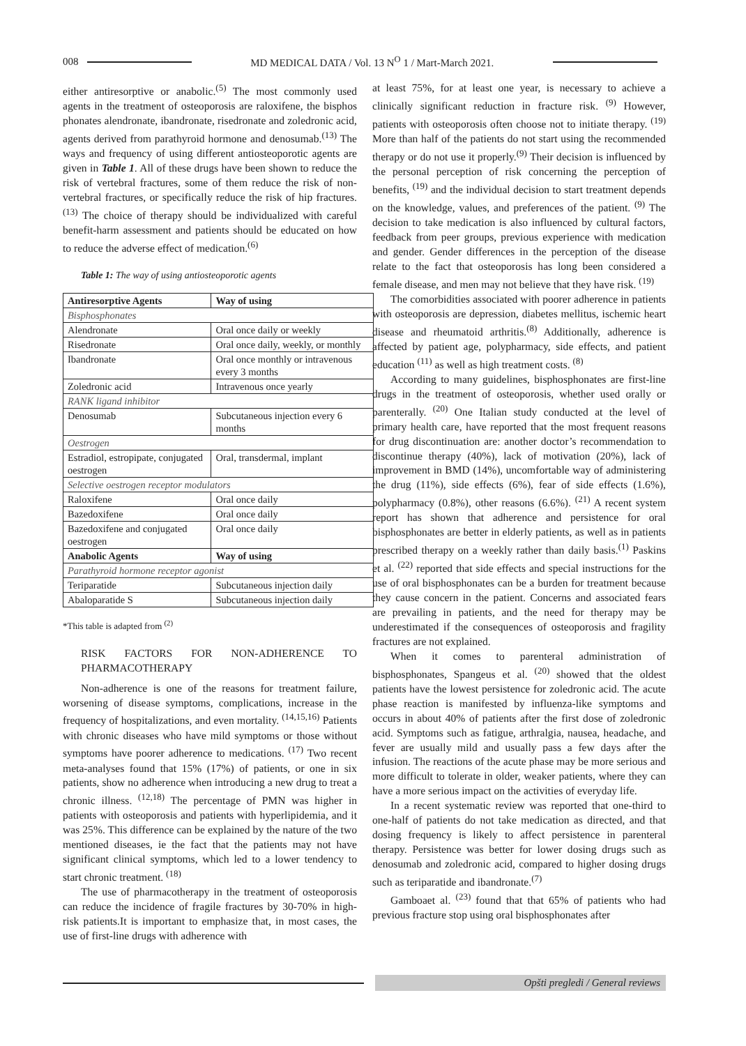008 MD MEDICAL DATA / Vol. 13 N<sup>O</sup> 1 / Mart-March 2021.
either antiresorptive or anabolic.<sup>(5)</sup> The most commonly used agents in the treatment of osteoporosis are raloxifene, the bisphos phonates alendronate, ibandronate, risedronate and zoledronic acid, agents derived from parathyroid hormone and denosumab.<sup>(13)</sup> The ways and frequency of using different antiosteoporotic agents are given in Table 1. All of these drugs have been shown to reduce the risk of vertebral fractures, some of them reduce the risk of non-vertebral fractures, or specifically reduce the risk of hip fractures. <sup>(13)</sup> The choice of therapy should be individualized with careful benefit-harm assessment and patients should be educated on how to reduce the adverse effect of medication.<sup>(6)</sup>
Table 1: The way of using antiosteoporotic agents
| Antiresorptive Agents | Way of using |
| --- | --- |
| Bisphosphonates | |
| Alendronate | Oral once daily or weekly |
| Risedronate | Oral once daily, weekly, or monthly |
| Ibandronate | Oral once monthly or intravenous every 3 months |
| Zoledronic acid | Intravenous once yearly |
| RANK ligand inhibitor | |
| Denosumab | Subcutaneous injection every 6 months |
| Oestrogen | |
| Estradiol, estropipate, conjugated oestrogen | Oral, transdermal, implant |
| Selective oestrogen receptor modulators | |
| Raloxifene | Oral once daily |
| Bazedoxifene | Oral once daily |
| Bazedoxifene and conjugated oestrogen | Oral once daily |
| Anabolic Agents | Way of using |
| Parathyroid hormone receptor agonist | |
| Teriparatide | Subcutaneous injection daily |
| Abaloparatide S | Subcutaneous injection daily |
*This table is adapted from <sup>(2)</sup>
RISK FACTORS FOR NON-ADHERENCE TO PHARMACOTHERAPY
Non-adherence is one of the reasons for treatment failure, worsening of disease symptoms, complications, increase in the frequency of hospitalizations, and even mortality. <sup>(14,15,16)</sup> Patients with chronic diseases who have mild symptoms or those without symptoms have poorer adherence to medications. <sup>(17)</sup> Two recent meta-analyses found that 15% (17%) of patients, or one in six patients, show no adherence when introducing a new drug to treat a chronic illness. <sup>(12,18)</sup> The percentage of PMN was higher in patients with osteoporosis and patients with hyperlipidemia, and it was 25%. This difference can be explained by the nature of the two mentioned diseases, ie the fact that the patients may not have significant clinical symptoms, which led to a lower tendency to start chronic treatment. <sup>(18)</sup>
The use of pharmacotherapy in the treatment of osteoporosis can reduce the incidence of fragile fractures by 30-70% in high-risk patients.It is important to emphasize that, in most cases, the use of first-line drugs with adherence with
at least 75%, for at least one year, is necessary to achieve a clinically significant reduction in fracture risk. <sup>(9)</sup> However, patients with osteoporosis often choose not to initiate therapy. <sup>(19)</sup> More than half of the patients do not start using the recommended therapy or do not use it properly.<sup>(9)</sup> Their decision is influenced by the personal perception of risk concerning the perception of benefits, <sup>(19)</sup> and the individual decision to start treatment depends on the knowledge, values, and preferences of the patient. <sup>(9)</sup> The decision to take medication is also influenced by cultural factors, feedback from peer groups, previous experience with medication and gender. Gender differences in the perception of the disease relate to the fact that osteoporosis has long been considered a female disease, and men may not believe that they have risk. <sup>(19)</sup>
The comorbidities associated with poorer adherence in patients with osteoporosis are depression, diabetes mellitus, ischemic heart disease and rheumatoid arthritis.<sup>(8)</sup> Additionally, adherence is affected by patient age, polypharmacy, side effects, and patient education <sup>(11)</sup> as well as high treatment costs. <sup>(8)</sup>
According to many guidelines, bisphosphonates are first-line drugs in the treatment of osteoporosis, whether used orally or parenterally. <sup>(20)</sup> One Italian study conducted at the level of primary health care, have reported that the most frequent reasons for drug discontinuation are: another doctor’s recommendation to discontinue therapy (40%), lack of motivation (20%), lack of improvement in BMD (14%), uncomfortable way of administering the drug (11%), side effects (6%), fear of side effects (1.6%), polypharmacy (0.8%), other reasons (6.6%). <sup>(21)</sup> A recent system report has shown that adherence and persistence for oral bisphosphonates are better in elderly patients, as well as in patients prescribed therapy on a weekly rather than daily basis.<sup>(1)</sup> Paskins et al. <sup>(22)</sup> reported that side effects and special instructions for the use of oral bisphosphonates can be a burden for treatment because they cause concern in the patient. Concerns and associated fears are prevailing in patients, and the need for therapy may be underestimated if the consequences of osteoporosis and fragility fractures are not explained.
When it comes to parenteral administration of bisphosphonates, Spangeus et al. <sup>(20)</sup> showed that the oldest patients have the lowest persistence for zoledronic acid. The acute phase reaction is manifested by influenza-like symptoms and occurs in about 40% of patients after the first dose of zoledronic acid. Symptoms such as fatigue, arthralgia, nausea, headache, and fever are usually mild and usually pass a few days after the infusion. The reactions of the acute phase may be more serious and more difficult to tolerate in older, weaker patients, where they can have a more serious impact on the activities of everyday life.
In a recent systematic review was reported that one-third to one-half of patients do not take medication as directed, and that dosing frequency is likely to affect persistence in parenteral therapy. Persistence was better for lower dosing drugs such as denosumab and zoledronic acid, compared to higher dosing drugs such as teriparatide and ibandronate.<sup>(7)</sup>
Gamboaet al. <sup>(23)</sup> found that that 65% of patients who had previous fracture stop using oral bisphosphonates after
Opšti pregledi / General reviews